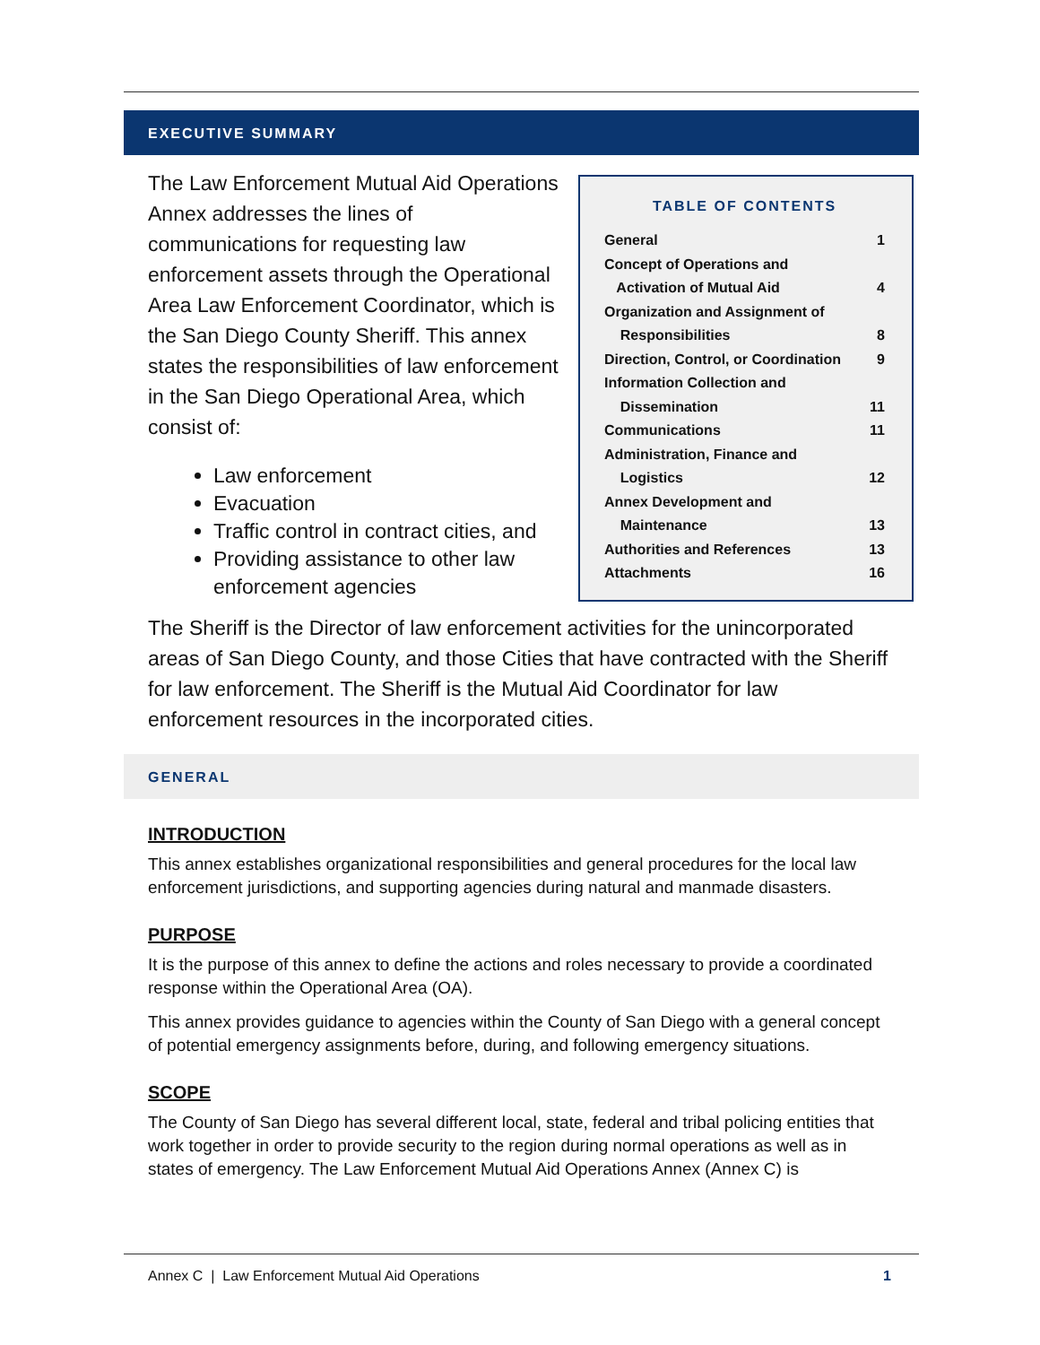EXECUTIVE SUMMARY
The Law Enforcement Mutual Aid Operations Annex addresses the lines of communications for requesting law enforcement assets through the Operational Area Law Enforcement Coordinator, which is the San Diego County Sheriff. This annex states the responsibilities of law enforcement in the San Diego Operational Area, which consist of:
Law enforcement
Evacuation
Traffic control in contract cities, and
Providing assistance to other law enforcement agencies
TABLE OF CONTENTS
| General | 1 |
| Concept of Operations and Activation of Mutual Aid | 4 |
| Organization and Assignment of Responsibilities | 8 |
| Direction, Control, or Coordination | 9 |
| Information Collection and Dissemination | 11 |
| Communications | 11 |
| Administration, Finance and Logistics | 12 |
| Annex Development and Maintenance | 13 |
| Authorities and References | 13 |
| Attachments | 16 |
The Sheriff is the Director of law enforcement activities for the unincorporated areas of San Diego County, and those Cities that have contracted with the Sheriff for law enforcement. The Sheriff is the Mutual Aid Coordinator for law enforcement resources in the incorporated cities.
GENERAL
INTRODUCTION
This annex establishes organizational responsibilities and general procedures for the local law enforcement jurisdictions, and supporting agencies during natural and manmade disasters.
PURPOSE
It is the purpose of this annex to define the actions and roles necessary to provide a coordinated response within the Operational Area (OA).
This annex provides guidance to agencies within the County of San Diego with a general concept of potential emergency assignments before, during, and following emergency situations.
SCOPE
The County of San Diego has several different local, state, federal and tribal policing entities that work together in order to provide security to the region during normal operations as well as in states of emergency. The Law Enforcement Mutual Aid Operations Annex (Annex C) is
Annex C | Law Enforcement Mutual Aid Operations 1